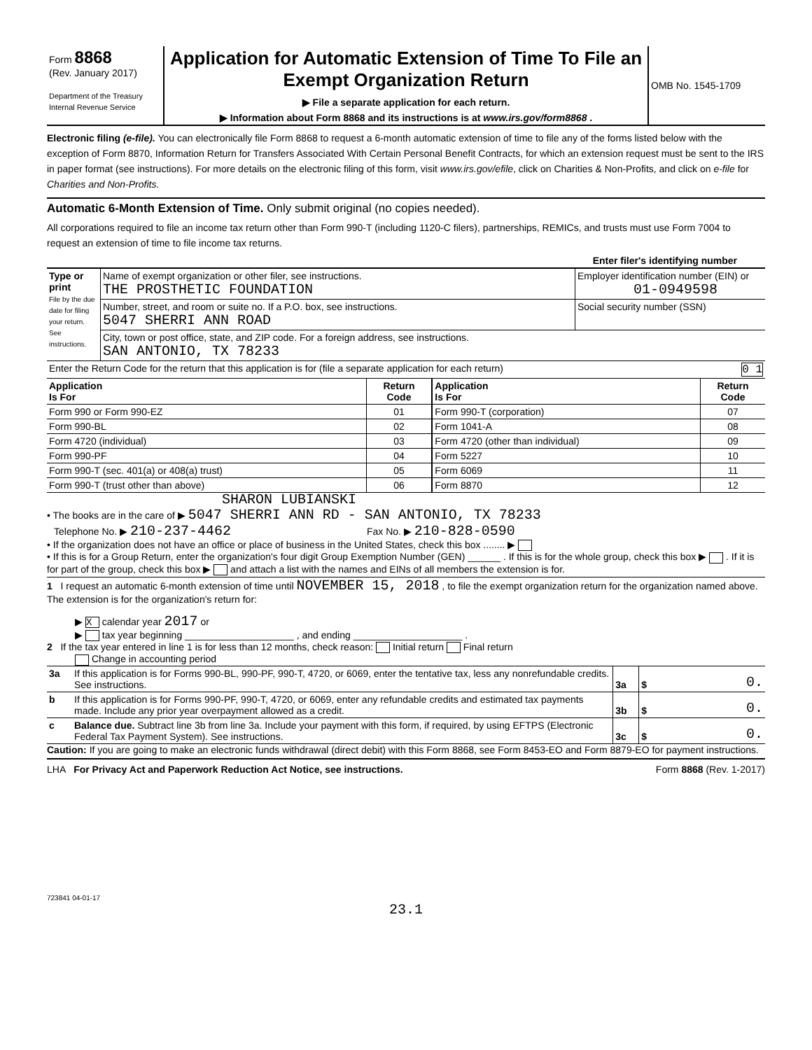| Form 8868 (Rev. January 2017) Department of the Treasury Internal Revenue Service | Application for Automatic Extension of Time To File an Exempt Organization Return ▶ File a separate application for each return. ▶ Information about Form 8868 and its instructions is at www.irs.gov/form8868 . | OMB No. 1545-1709 |
Electronic filing (e-file). You can electronically file Form 8868 to request a 6-month automatic extension of time to file any of the forms listed below with the exception of Form 8870, Information Return for Transfers Associated With Certain Personal Benefit Contracts, for which an extension request must be sent to the IRS in paper format (see instructions). For more details on the electronic filing of this form, visit www.irs.gov/efile, click on Charities & Non-Profits, and click on e-file for Charities and Non-Profits.
Automatic 6-Month Extension of Time. Only submit original (no copies needed).
All corporations required to file an income tax return other than Form 990-T (including 1120-C filers), partnerships, REMICs, and trusts must use Form 7004 to request an extension of time to file income tax returns.
Enter filer's identifying number
| Type or print File by the due date for filing your return. See instructions. | Name of exempt organization or other filer, see instructions. THE PROSTHETIC FOUNDATION | Employer identification number (EIN) or 01-0949598 |
| | Number, street, and room or suite no. If a P.O. box, see instructions. 5047 SHERRI ANN ROAD | Social security number (SSN) |
| | City, town or post office, state, and ZIP code. For a foreign address, see instructions. SAN ANTONIO, TX 78233 | |
| Enter the Return Code for the return that this application is for (file a separate application for each return) 0 1 | | |
| Application Is For | Return Code | Application Is For | Return Code |
| --- | --- | --- | --- |
| Form 990 or Form 990-EZ | 01 | Form 990-T (corporation) | 07 |
| Form 990-BL | 02 | Form 1041-A | 08 |
| Form 4720 (individual) | 03 | Form 4720 (other than individual) | 09 |
| Form 990-PF | 04 | Form 5227 | 10 |
| Form 990-T (sec. 401(a) or 408(a) trust) | 05 | Form 6069 | 11 |
| Form 990-T (trust other than above) | 06 | Form 8870 | 12 |
SHARON LUBIANSKI
• The books are in the care of ▶ 5047 SHERRI ANN RD - SAN ANTONIO, TX 78233
Telephone No. ▶ 210-237-4462 Fax No. ▶ 210-828-0590
• If the organization does not have an office or place of business in the United States, check this box ........ ▶
• If this is for a Group Return, enter the organization's four digit Group Exemption Number (GEN) ______ . If this is for the whole group, check this box ▶ . If it is for part of the group, check this box ▶ and attach a list with the names and EINs of all members the extension is for.
1 I request an automatic 6-month extension of time until NOVEMBER 15, 2018 , to file the exempt organization return for the organization named above. The extension is for the organization's return for:
▶ X calendar year 2017 or
▶ tax year beginning ____________________ , and ending ____________________ .
2 If the tax year entered in line 1 is for less than 12 months, check reason: Initial return Final return
Change in accounting period
| 3a | If this application is for Forms 990-BL, 990-PF, 990-T, 4720, or 6069, enter the tentative tax, less any nonrefundable credits. See instructions. | 3a | $ | 0. |
| b | If this application is for Forms 990-PF, 990-T, 4720, or 6069, enter any refundable credits and estimated tax payments made. Include any prior year overpayment allowed as a credit. | 3b | $ | 0. |
| c | Balance due. Subtract line 3b from line 3a. Include your payment with this form, if required, by using EFTPS (Electronic Federal Tax Payment System). See instructions. | 3c | $ | 0. |
Caution: If you are going to make an electronic funds withdrawal (direct debit) with this Form 8868, see Form 8453-EO and Form 8879-EO for payment instructions.
LHA For Privacy Act and Paperwork Reduction Act Notice, see instructions. Form 8868 (Rev. 1-2017)
723841 04-01-17
23.1